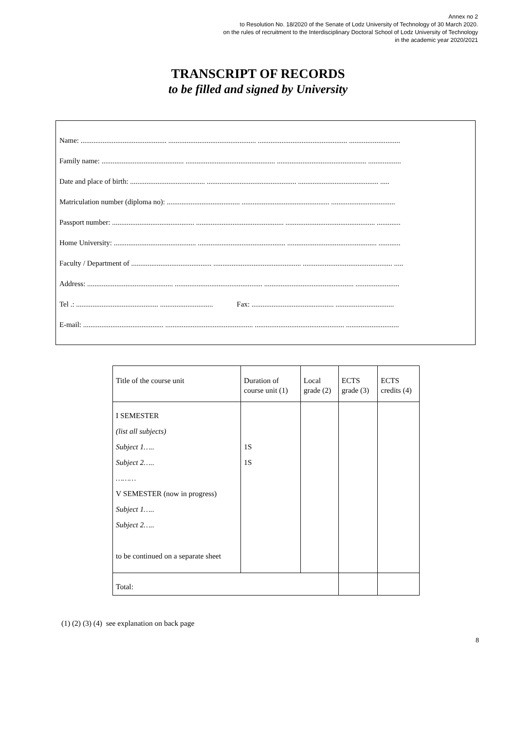Annex no 2
to Resolution No. 18/2020 of the Senate of Lodz University of Technology of 30 March 2020.
on the rules of recruitment to the Interdisciplinary Doctoral School of Lodz University of Technology
in the academic year 2020/2021
TRANSCRIPT OF RECORDS
to be filled and signed by University
Name: ............................................... ................................................ ................................................. ............................
Family name: ............................................. ................................................. ................................................. ..................
Date and place of birth: ......................................... ................................................. ............................................ .....
Matriculation number (diploma no): ........................................ ................................................ ...................................
Passport number: ............................................. ................................................ ................................................. .............
Home University: ............................................. ................................................ ................................................. ............
Faculty / Department of ............................................ ................................................ ................................................. .....
Address: ............................................... ................................................ ................................................. ........................
Tel .: ............................................. ............................. Fax: ............................................. ................................
E-mail: ............................................ ................................................ ................................................. .............................
| Title of the course unit | Duration of course unit (1) | Local grade (2) | ECTS grade (3) | ECTS credits (4) |
| I SEMESTER (list all subjects) Subject 1….. Subject 2….. ……… V SEMESTER (now in progress) Subject 1….. Subject 2….. to be continued on a separate sheet | 1S 1S | | | |
| Total: | | | | |
(1) (2) (3) (4) see explanation on back page
8